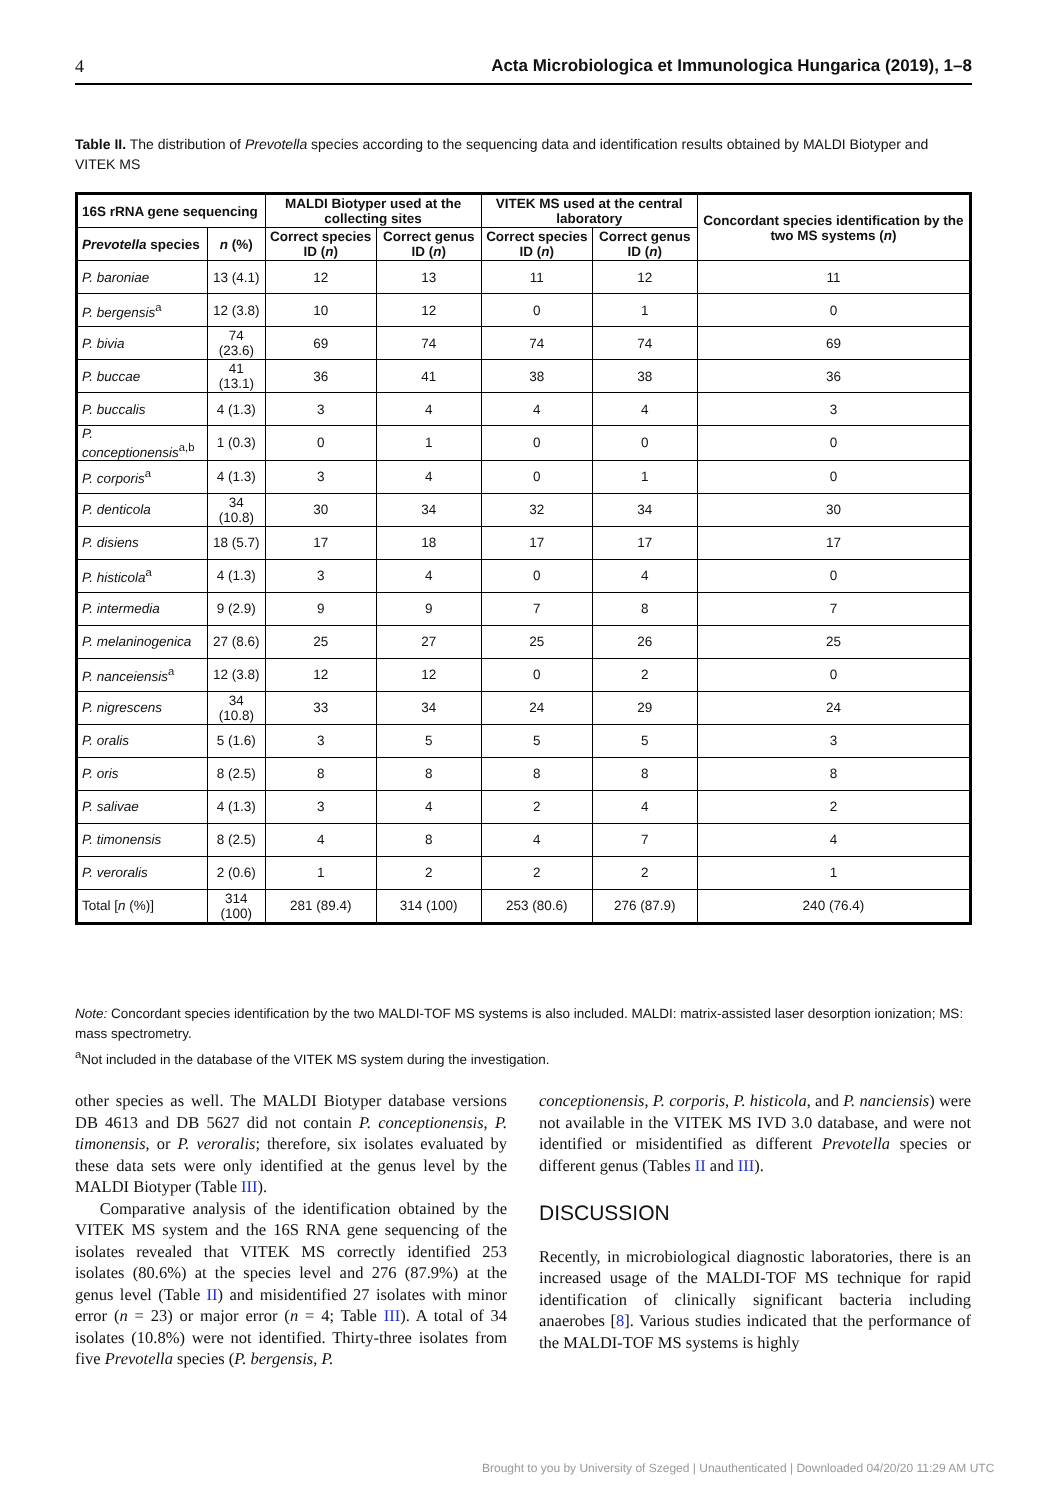4 Acta Microbiologica et Immunologica Hungarica (2019), 1–8
Table II. The distribution of Prevotella species according to the sequencing data and identification results obtained by MALDI Biotyper and VITEK MS
| 16S rRNA gene sequencing | | MALDI Biotyper used at the collecting sites | | VITEK MS used at the central laboratory | | Concordant species identification by the two MS systems ( n ) |
| --- | --- | --- | --- | --- | --- | --- |
| Prevotella species | n (%) | Correct species ID ( n ) | Correct genus ID ( n ) | Correct species ID ( n ) | Correct genus ID ( n ) | |
| P. baroniae | 13 (4.1) | 12 | 13 | 11 | 12 | 11 |
| P. bergensis<sup>a</sup> | 12 (3.8) | 10 | 12 | 0 | 1 | 0 |
| P. bivia | 74 (23.6) | 69 | 74 | 74 | 74 | 69 |
| P. buccae | 41 (13.1) | 36 | 41 | 38 | 38 | 36 |
| P. buccalis | 4 (1.3) | 3 | 4 | 4 | 4 | 3 |
| P. conceptionensis<sup>a,b</sup> | 1 (0.3) | 0 | 1 | 0 | 0 | 0 |
| P. corporis<sup>a</sup> | 4 (1.3) | 3 | 4 | 0 | 1 | 0 |
| P. denticola | 34 (10.8) | 30 | 34 | 32 | 34 | 30 |
| P. disiens | 18 (5.7) | 17 | 18 | 17 | 17 | 17 |
| P. histicola<sup>a</sup> | 4 (1.3) | 3 | 4 | 0 | 4 | 0 |
| P. intermedia | 9 (2.9) | 9 | 9 | 7 | 8 | 7 |
| P. melaninogenica | 27 (8.6) | 25 | 27 | 25 | 26 | 25 |
| P. nanceiensis<sup>a</sup> | 12 (3.8) | 12 | 12 | 0 | 2 | 0 |
| P. nigrescens | 34 (10.8) | 33 | 34 | 24 | 29 | 24 |
| P. oralis | 5 (1.6) | 3 | 5 | 5 | 5 | 3 |
| P. oris | 8 (2.5) | 8 | 8 | 8 | 8 | 8 |
| P. salivae | 4 (1.3) | 3 | 4 | 2 | 4 | 2 |
| P. timonensis | 8 (2.5) | 4 | 8 | 4 | 7 | 4 |
| P. veroralis | 2 (0.6) | 1 | 2 | 2 | 2 | 1 |
| Total [ n (%)] | 314 (100) | 281 (89.4) | 314 (100) | 253 (80.6) | 276 (87.9) | 240 (76.4) |
Note: Concordant species identification by the two MALDI-TOF MS systems is also included. MALDI: matrix-assisted laser desorption ionization; MS: mass spectrometry.
<sup>a</sup> Not included in the database of the VITEK MS system during the investigation.
other species as well. The MALDI Biotyper database versions DB 4613 and DB 5627 did not contain P. conceptionensis, P. timonensis, or P. veroralis; therefore, six isolates evaluated by these data sets were only identified at the genus level by the MALDI Biotyper (Table III).
Comparative analysis of the identification obtained by the VITEK MS system and the 16S RNA gene sequencing of the isolates revealed that VITEK MS correctly identified 253 isolates (80.6%) at the species level and 276 (87.9%) at the genus level (Table II) and misidentified 27 isolates with minor error (n = 23) or major error (n = 4; Table III). A total of 34 isolates (10.8%) were not identified. Thirty-three isolates from five Prevotella species (P. bergensis, P.
conceptionensis, P. corporis, P. histicola, and P. nanciensis) were not available in the VITEK MS IVD 3.0 database, and were not identified or misidentified as different Prevotella species or different genus (Tables II and III).
DISCUSSION
Recently, in microbiological diagnostic laboratories, there is an increased usage of the MALDI-TOF MS technique for rapid identification of clinically significant bacteria including anaerobes [8]. Various studies indicated that the performance of the MALDI-TOF MS systems is highly
Brought to you by University of Szeged | Unauthenticated | Downloaded 04/20/20 11:29 AM UTC